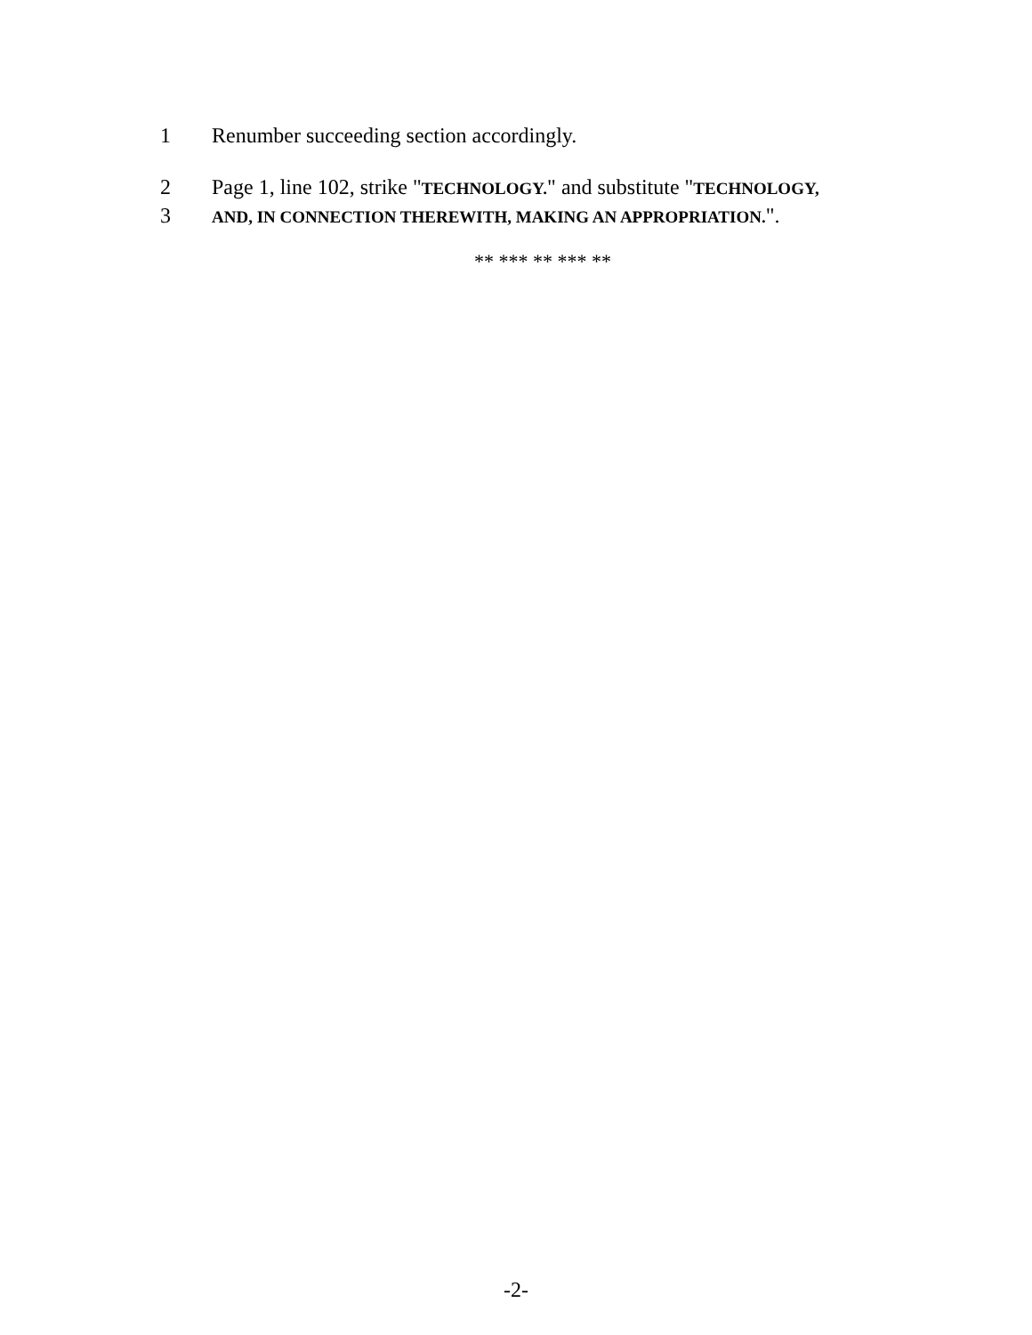1 Renumber succeeding section accordingly.
2 Page 1, line 102, strike "TECHNOLOGY." and substitute "TECHNOLOGY,
3 AND, IN CONNECTION THEREWITH, MAKING AN APPROPRIATION.".
** *** ** *** **
-2-